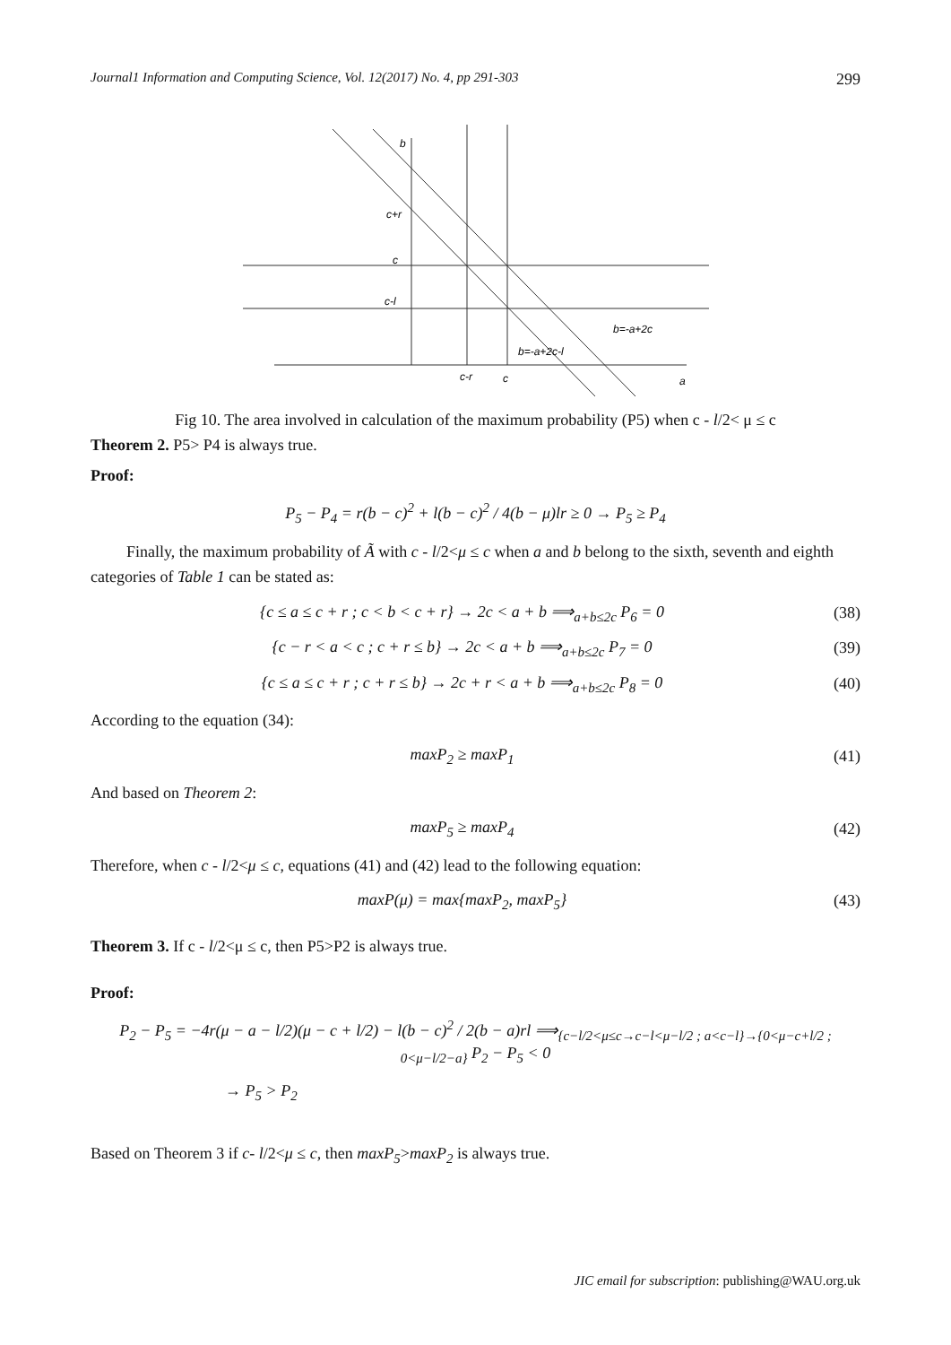Journal1 Information and Computing Science, Vol. 12(2017) No. 4, pp 291-303 299
b
c+r
c
c-l
b=-a+2c
b=-a+2c-l
c-r
c
a
Fig 10. The area involved in calculation of the maximum probability (P5) when c - l/2< μ ≤ c
Theorem 2. P5> P4 is always true.
Proof:
P<sub>5</sub> − P<sub>4</sub> = r(b − c)<sup>2</sup> + l(b − c)<sup>2</sup> / 4(b − μ)lr ≥ 0 → P<sub>5</sub> ≥ P<sub>4</sub>
Finally, the maximum probability of Ã with c - l/2<μ ≤ c when a and b belong to the sixth, seventh and eighth categories of Table 1 can be stated as:
{c ≤ a ≤ c + r ; c < b < c + r} → 2c < a + b ⟹<sub>a+b≤2c</sub> P<sub>6</sub> = 0 (38)
{c − r < a < c ; c + r ≤ b} → 2c < a + b ⟹<sub>a+b≤2c</sub> P<sub>7</sub> = 0 (39)
{c ≤ a ≤ c + r ; c + r ≤ b} → 2c + r < a + b ⟹<sub>a+b≤2c</sub> P<sub>8</sub> = 0 (40)
According to the equation (34):
maxP<sub>2</sub> ≥ maxP<sub>1</sub> (41)
And based on Theorem 2:
maxP<sub>5</sub> ≥ maxP<sub>4</sub> (42)
Therefore, when c - l/2<μ ≤ c, equations (41) and (42) lead to the following equation:
maxP(μ) = max{maxP<sub>2</sub>, maxP<sub>5</sub>} (43)
Theorem 3. If c - l/2<μ ≤ c, then P5>P2 is always true.
Proof:
P<sub>2</sub> − P<sub>5</sub> = −4r(μ − a − l/2)(μ − c + l/2) − l(b − c)<sup>2</sup> / 2(b − a)rl ⟹<sub>{c−l/2<μ≤c→c−l<μ−l/2 ; a<c−l}→{0<μ−c+l/2 ; 0<μ−l/2−a}</sub> P<sub>2</sub> − P<sub>5</sub> < 0
→ P<sub>5</sub> > P<sub>2</sub>
Based on Theorem 3 if c- l/2<μ ≤ c, then maxP<sub>5</sub>>maxP<sub>2</sub> is always true.
JIC email for subscription: publishing@WAU.org.uk